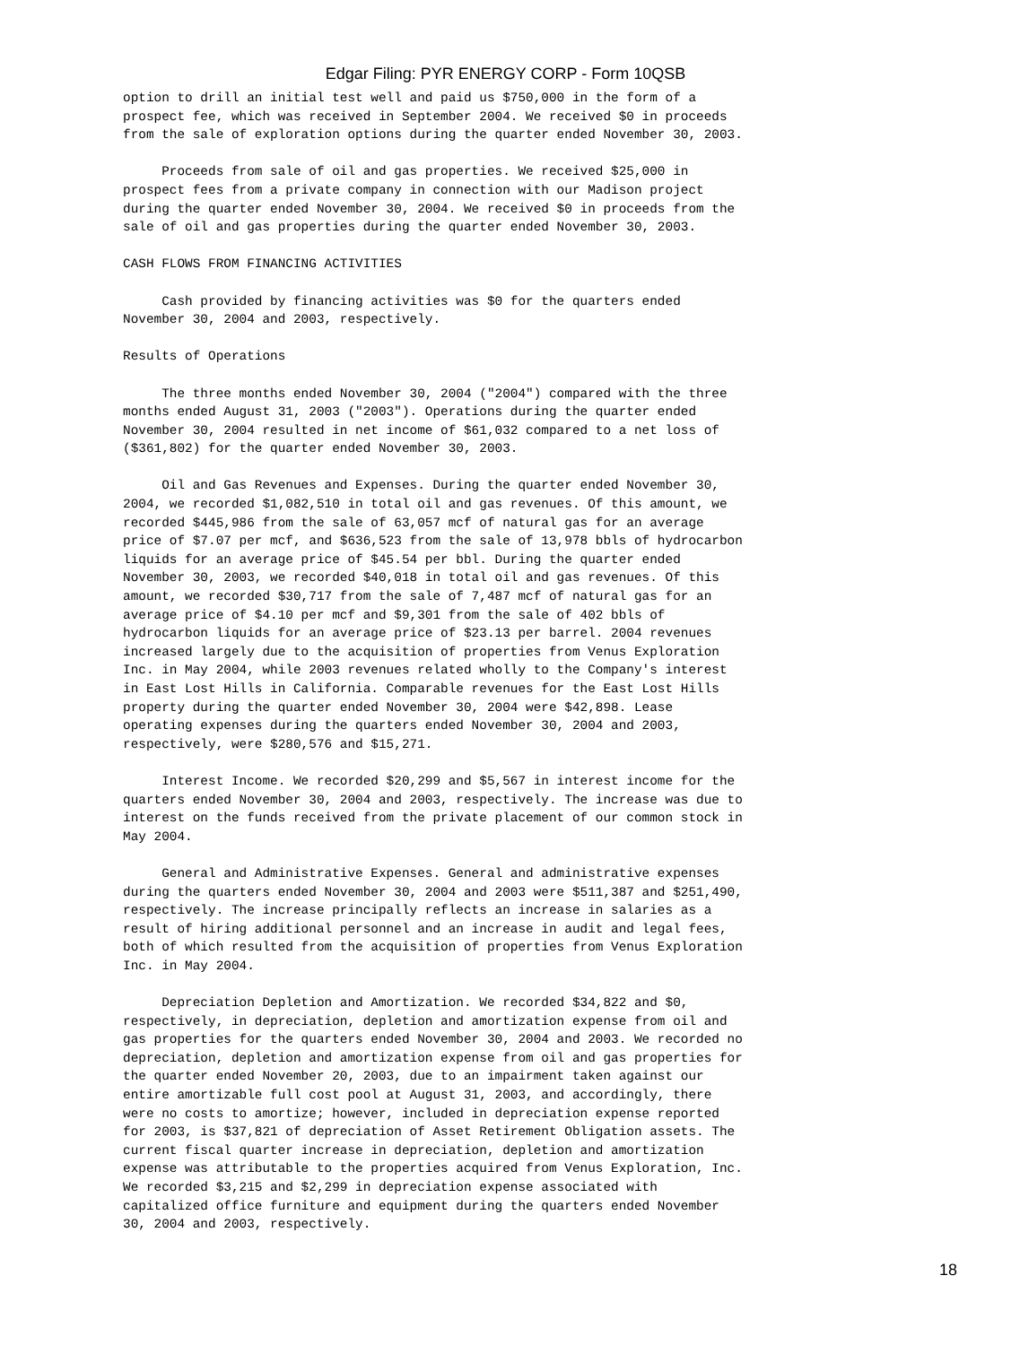Edgar Filing: PYR ENERGY CORP - Form 10QSB
option to drill an initial test well and paid us $750,000 in the form of a
prospect fee, which was received in September 2004. We received $0 in proceeds
from the sale of exploration options during the quarter ended November 30, 2003.

     Proceeds from sale of oil and gas properties. We received $25,000 in
prospect fees from a private company in connection with our Madison project
during the quarter ended November 30, 2004. We received $0 in proceeds from the
sale of oil and gas properties during the quarter ended November 30, 2003.

CASH FLOWS FROM FINANCING ACTIVITIES

     Cash provided by financing activities was $0 for the quarters ended
November 30, 2004 and 2003, respectively.

Results of Operations

     The three months ended November 30, 2004 ("2004") compared with the three
months ended August 31, 2003 ("2003"). Operations during the quarter ended
November 30, 2004 resulted in net income of $61,032 compared to a net loss of
($361,802) for the quarter ended November 30, 2003.

     Oil and Gas Revenues and Expenses. During the quarter ended November 30,
2004, we recorded $1,082,510 in total oil and gas revenues. Of this amount, we
recorded $445,986 from the sale of 63,057 mcf of natural gas for an average
price of $7.07 per mcf, and $636,523 from the sale of 13,978 bbls of hydrocarbon
liquids for an average price of $45.54 per bbl. During the quarter ended
November 30, 2003, we recorded $40,018 in total oil and gas revenues. Of this
amount, we recorded $30,717 from the sale of 7,487 mcf of natural gas for an
average price of $4.10 per mcf and $9,301 from the sale of 402 bbls of
hydrocarbon liquids for an average price of $23.13 per barrel. 2004 revenues
increased largely due to the acquisition of properties from Venus Exploration
Inc. in May 2004, while 2003 revenues related wholly to the Company's interest
in East Lost Hills in California. Comparable revenues for the East Lost Hills
property during the quarter ended November 30, 2004 were $42,898. Lease
operating expenses during the quarters ended November 30, 2004 and 2003,
respectively, were $280,576 and $15,271.

     Interest Income. We recorded $20,299 and $5,567 in interest income for the
quarters ended November 30, 2004 and 2003, respectively. The increase was due to
interest on the funds received from the private placement of our common stock in
May 2004.

     General and Administrative Expenses. General and administrative expenses
during the quarters ended November 30, 2004 and 2003 were $511,387 and $251,490,
respectively. The increase principally reflects an increase in salaries as a
result of hiring additional personnel and an increase in audit and legal fees,
both of which resulted from the acquisition of properties from Venus Exploration
Inc. in May 2004.

     Depreciation Depletion and Amortization. We recorded $34,822 and $0,
respectively, in depreciation, depletion and amortization expense from oil and
gas properties for the quarters ended November 30, 2004 and 2003. We recorded no
depreciation, depletion and amortization expense from oil and gas properties for
the quarter ended November 20, 2003, due to an impairment taken against our
entire amortizable full cost pool at August 31, 2003, and accordingly, there
were no costs to amortize; however, included in depreciation expense reported
for 2003, is $37,821 of depreciation of Asset Retirement Obligation assets. The
current fiscal quarter increase in depreciation, depletion and amortization
expense was attributable to the properties acquired from Venus Exploration, Inc.
We recorded $3,215 and $2,299 in depreciation expense associated with
capitalized office furniture and equipment during the quarters ended November
30, 2004 and 2003, respectively.
18